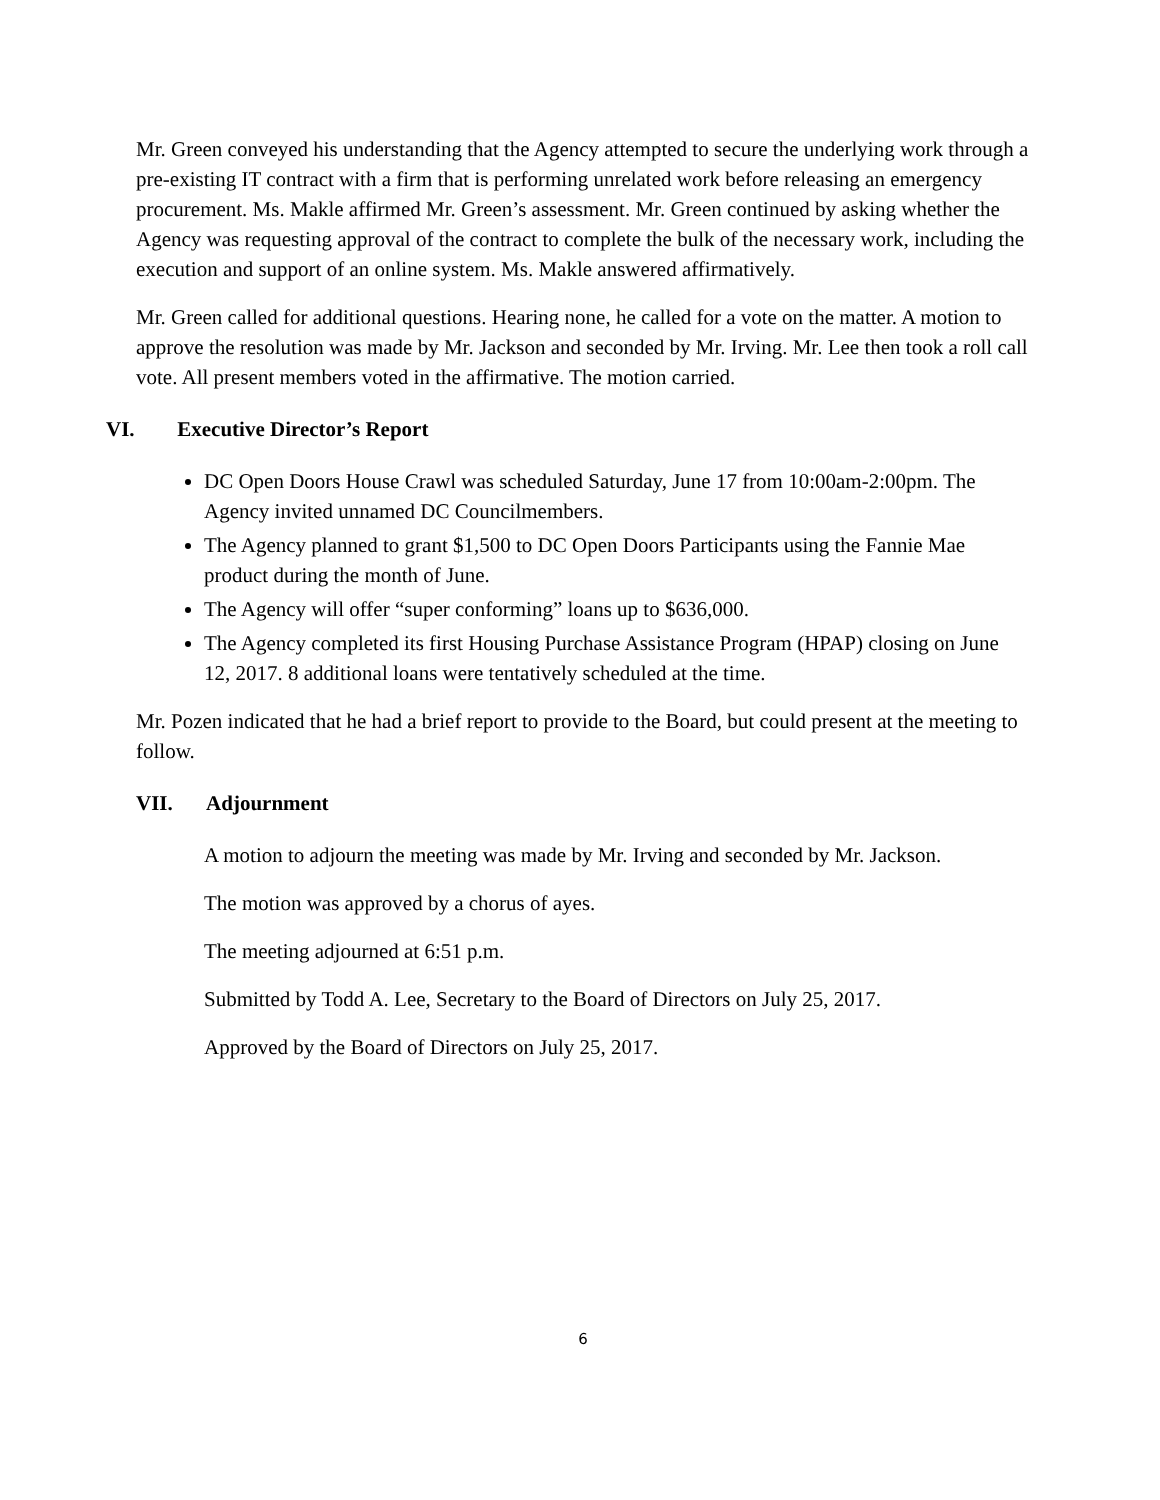Mr. Green conveyed his understanding that the Agency attempted to secure the underlying work through a pre-existing IT contract with a firm that is performing unrelated work before releasing an emergency procurement. Ms. Makle affirmed Mr. Green’s assessment. Mr. Green continued by asking whether the Agency was requesting approval of the contract to complete the bulk of the necessary work, including the execution and support of an online system. Ms. Makle answered affirmatively.
Mr. Green called for additional questions. Hearing none, he called for a vote on the matter. A motion to approve the resolution was made by Mr. Jackson and seconded by Mr. Irving. Mr. Lee then took a roll call vote. All present members voted in the affirmative. The motion carried.
VI. Executive Director’s Report
DC Open Doors House Crawl was scheduled Saturday, June 17 from 10:00am-2:00pm. The Agency invited unnamed DC Councilmembers.
The Agency planned to grant $1,500 to DC Open Doors Participants using the Fannie Mae product during the month of June.
The Agency will offer “super conforming” loans up to $636,000.
The Agency completed its first Housing Purchase Assistance Program (HPAP) closing on June 12, 2017. 8 additional loans were tentatively scheduled at the time.
Mr. Pozen indicated that he had a brief report to provide to the Board, but could present at the meeting to follow.
VII. Adjournment
A motion to adjourn the meeting was made by Mr. Irving and seconded by Mr. Jackson.
The motion was approved by a chorus of ayes.
The meeting adjourned at 6:51 p.m.
Submitted by Todd A. Lee, Secretary to the Board of Directors on July 25, 2017.
Approved by the Board of Directors on July 25, 2017.
6